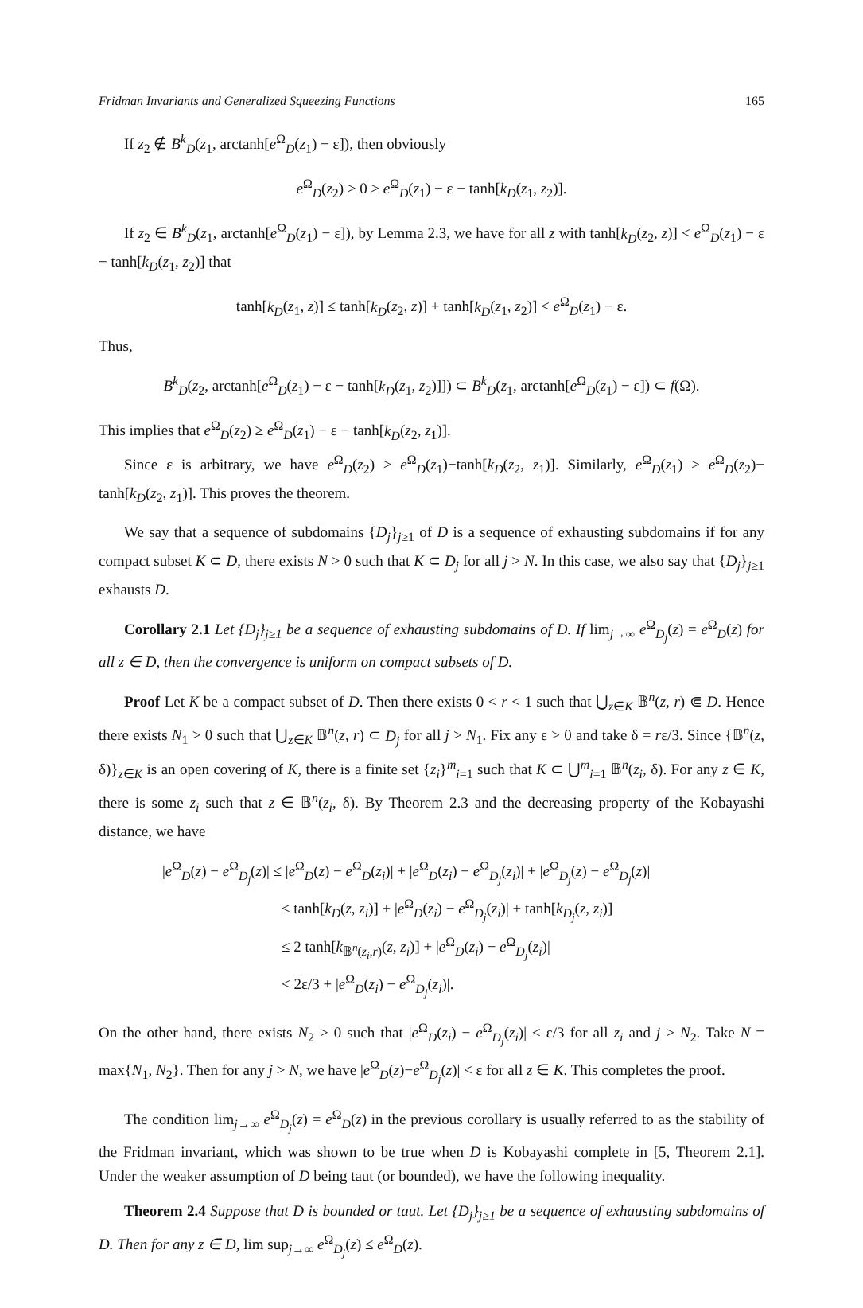Fridman Invariants and Generalized Squeezing Functions 165
If z<sub>2</sub> ∉ B<sup>k</sup><sub>D</sub>(z<sub>1</sub>, arctanh[e<sup>Ω</sup><sub>D</sub>(z<sub>1</sub>) − ε]), then obviously
e<sup>Ω</sup><sub>D</sub>(z<sub>2</sub>) > 0 ≥ e<sup>Ω</sup><sub>D</sub>(z<sub>1</sub>) − ε − tanh[k<sub>D</sub>(z<sub>1</sub>, z<sub>2</sub>)].
If z<sub>2</sub> ∈ B<sup>k</sup><sub>D</sub>(z<sub>1</sub>, arctanh[e<sup>Ω</sup><sub>D</sub>(z<sub>1</sub>) − ε]), by Lemma 2.3, we have for all z with tanh[k<sub>D</sub>(z<sub>2</sub>, z)] < e<sup>Ω</sup><sub>D</sub>(z<sub>1</sub>) − ε − tanh[k<sub>D</sub>(z<sub>1</sub>, z<sub>2</sub>)] that
tanh[k<sub>D</sub>(z<sub>1</sub>, z)] ≤ tanh[k<sub>D</sub>(z<sub>2</sub>, z)] + tanh[k<sub>D</sub>(z<sub>1</sub>, z<sub>2</sub>)] < e<sup>Ω</sup><sub>D</sub>(z<sub>1</sub>) − ε.
Thus,
B<sup>k</sup><sub>D</sub>(z<sub>2</sub>, arctanh[e<sup>Ω</sup><sub>D</sub>(z<sub>1</sub>) − ε − tanh[k<sub>D</sub>(z<sub>1</sub>, z<sub>2</sub>)]]) ⊂ B<sup>k</sup><sub>D</sub>(z<sub>1</sub>, arctanh[e<sup>Ω</sup><sub>D</sub>(z<sub>1</sub>) − ε]) ⊂ f(Ω).
This implies that e<sup>Ω</sup><sub>D</sub>(z<sub>2</sub>) ≥ e<sup>Ω</sup><sub>D</sub>(z<sub>1</sub>) − ε − tanh[k<sub>D</sub>(z<sub>2</sub>, z<sub>1</sub>)].
Since ε is arbitrary, we have e<sup>Ω</sup><sub>D</sub>(z<sub>2</sub>) ≥ e<sup>Ω</sup><sub>D</sub>(z<sub>1</sub>)−tanh[k<sub>D</sub>(z<sub>2</sub>, z<sub>1</sub>)]. Similarly, e<sup>Ω</sup><sub>D</sub>(z<sub>1</sub>) ≥ e<sup>Ω</sup><sub>D</sub>(z<sub>2</sub>)− tanh[k<sub>D</sub>(z<sub>2</sub>, z<sub>1</sub>)]. This proves the theorem.
We say that a sequence of subdomains {D<sub>j</sub>}<sub>j≥1</sub> of D is a sequence of exhausting subdomains if for any compact subset K ⊂ D, there exists N > 0 such that K ⊂ D<sub>j</sub> for all j > N. In this case, we also say that {D<sub>j</sub>}<sub>j≥1</sub> exhausts D.
Corollary 2.1 Let {D<sub>j</sub>}<sub>j≥1</sub> be a sequence of exhausting subdomains of D. If lim<sub>j→∞</sub> e<sup>Ω</sup><sub>D<sub>j</sub></sub>(z) = e<sup>Ω</sup><sub>D</sub>(z) for all z ∈ D, then the convergence is uniform on compact subsets of D.
Proof Let K be a compact subset of D. Then there exists 0 < r < 1 such that ⋃<sub>z∈K</sub> 𝔹<sup>n</sup>(z, r) ⋐ D. Hence there exists N<sub>1</sub> > 0 such that ⋃<sub>z∈K</sub> 𝔹<sup>n</sup>(z, r) ⊂ D<sub>j</sub> for all j > N<sub>1</sub>. Fix any ε > 0 and take δ = rε/3. Since {𝔹<sup>n</sup>(z, δ)}<sub>z∈K</sub> is an open covering of K, there is a finite set {z<sub>i</sub>}<sup>m</sup><sub>i=1</sub> such that K ⊂ ⋃<sup>m</sup><sub>i=1</sub> 𝔹<sup>n</sup>(z<sub>i</sub>, δ). For any z ∈ K, there is some z<sub>i</sub> such that z ∈ 𝔹<sup>n</sup>(z<sub>i</sub>, δ). By Theorem 2.3 and the decreasing property of the Kobayashi distance, we have
|e<sup>Ω</sup><sub>D</sub>(z) − e<sup>Ω</sup><sub>D<sub>j</sub></sub>(z)| ≤ |e<sup>Ω</sup><sub>D</sub>(z) − e<sup>Ω</sup><sub>D</sub>(z<sub>i</sub>)| + |e<sup>Ω</sup><sub>D</sub>(z<sub>i</sub>) − e<sup>Ω</sup><sub>D<sub>j</sub></sub>(z<sub>i</sub>)| + |e<sup>Ω</sup><sub>D<sub>j</sub></sub>(z) − e<sup>Ω</sup><sub>D<sub>j</sub></sub>(z)|
≤ tanh[k<sub>D</sub>(z, z<sub>i</sub>)] + |e<sup>Ω</sup><sub>D</sub>(z<sub>i</sub>) − e<sup>Ω</sup><sub>D<sub>j</sub></sub>(z<sub>i</sub>)| + tanh[k<sub>D<sub>j</sub></sub>(z, z<sub>i</sub>)]
≤ 2 tanh[k<sub>𝔹<sup>n</sup>(z<sub>i</sub>,r)</sub>(z, z<sub>i</sub>)] + |e<sup>Ω</sup><sub>D</sub>(z<sub>i</sub>) − e<sup>Ω</sup><sub>D<sub>j</sub></sub>(z<sub>i</sub>)|
< 2ε/3 + |e<sup>Ω</sup><sub>D</sub>(z<sub>i</sub>) − e<sup>Ω</sup><sub>D<sub>j</sub></sub>(z<sub>i</sub>)|.
On the other hand, there exists N<sub>2</sub> > 0 such that |e<sup>Ω</sup><sub>D</sub>(z<sub>i</sub>) − e<sup>Ω</sup><sub>D<sub>j</sub></sub>(z<sub>i</sub>)| < ε/3 for all z<sub>i</sub> and j > N<sub>2</sub>. Take N = max{N<sub>1</sub>, N<sub>2</sub>}. Then for any j > N, we have |e<sup>Ω</sup><sub>D</sub>(z)−e<sup>Ω</sup><sub>D<sub>j</sub></sub>(z)| < ε for all z ∈ K. This completes the proof.
The condition lim<sub>j→∞</sub> e<sup>Ω</sup><sub>D<sub>j</sub></sub>(z) = e<sup>Ω</sup><sub>D</sub>(z) in the previous corollary is usually referred to as the stability of the Fridman invariant, which was shown to be true when D is Kobayashi complete in [5, Theorem 2.1]. Under the weaker assumption of D being taut (or bounded), we have the following inequality.
Theorem 2.4 Suppose that D is bounded or taut. Let {D<sub>j</sub>}<sub>j≥1</sub> be a sequence of exhausting subdomains of D. Then for any z ∈ D, lim sup<sub>j→∞</sub> e<sup>Ω</sup><sub>D<sub>j</sub></sub>(z) ≤ e<sup>Ω</sup><sub>D</sub>(z).